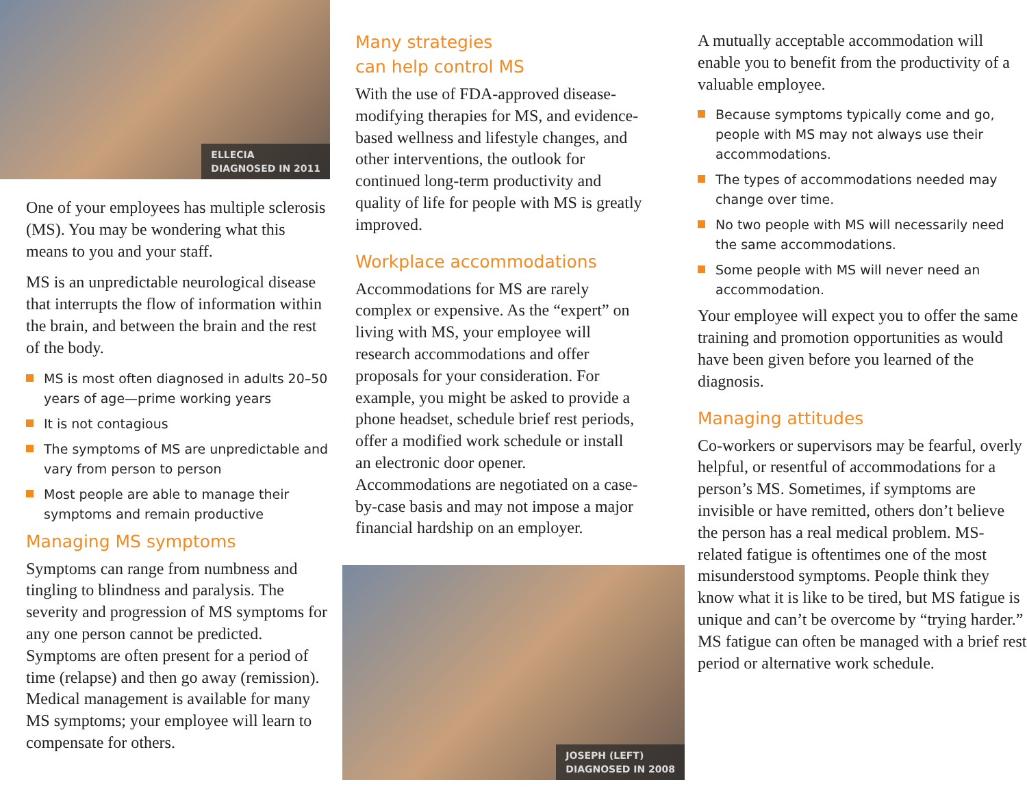ELLECIA
DIAGNOSED IN 2011
One of your employees has multiple sclerosis (MS). You may be wondering what this means to you and your staff.
MS is an unpredictable neurological disease that interrupts the flow of information within the brain, and between the brain and the rest of the body.
MS is most often diagnosed in adults 20–50 years of age—prime working years
It is not contagious
The symptoms of MS are unpredictable and vary from person to person
Most people are able to manage their symptoms and remain productive
Managing MS symptoms
Symptoms can range from numbness and tingling to blindness and paralysis. The severity and progression of MS symptoms for any one person cannot be predicted. Symptoms are often present for a period of time (relapse) and then go away (remission). Medical management is available for many MS symptoms; your employee will learn to compensate for others.
Many strategies
can help control MS
With the use of FDA-approved disease-modifying therapies for MS, and evidence-based wellness and lifestyle changes, and other interventions, the outlook for continued long-term productivity and quality of life for people with MS is greatly improved.
Workplace accommodations
Accommodations for MS are rarely complex or expensive. As the “expert” on living with MS, your employee will research accommodations and offer proposals for your consideration. For example, you might be asked to provide a phone headset, schedule brief rest periods, offer a modified work schedule or install an electronic door opener. Accommodations are negotiated on a case-by-case basis and may not impose a major financial hardship on an employer.
JOSEPH (LEFT)
DIAGNOSED IN 2008
A mutually acceptable accommodation will enable you to benefit from the productivity of a valuable employee.
Because symptoms typically come and go, people with MS may not always use their accommodations.
The types of accommodations needed may change over time.
No two people with MS will necessarily need the same accommodations.
Some people with MS will never need an accommodation.
Your employee will expect you to offer the same training and promotion opportunities as would have been given before you learned of the diagnosis.
Managing attitudes
Co-workers or supervisors may be fearful, overly helpful, or resentful of accommodations for a person’s MS. Sometimes, if symptoms are invisible or have remitted, others don’t believe the person has a real medical problem. MS-related fatigue is oftentimes one of the most misunderstood symptoms. People think they know what it is like to be tired, but MS fatigue is unique and can’t be overcome by “trying harder.” MS fatigue can often be managed with a brief rest period or alternative work schedule.